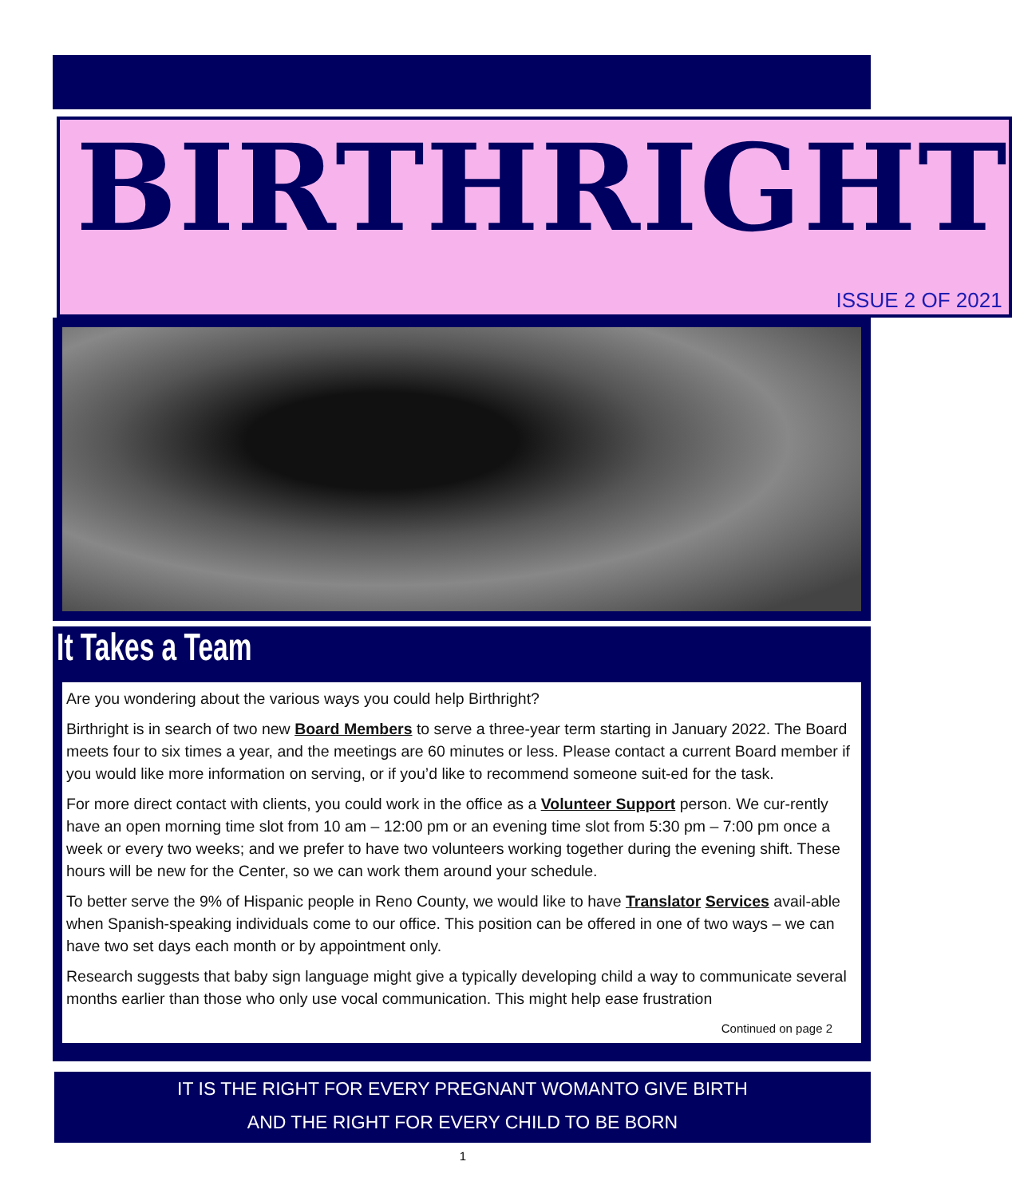BIRTHRIGHT
ISSUE 2 OF 2021
It Takes a Team
Are you wondering about the various ways you could help Birthright?
Birthright is in search of two new Board Members to serve a three-year term starting in January 2022. The Board meets four to six times a year, and the meetings are 60 minutes or less. Please contact a current Board member if you would like more information on serving, or if you’d like to recommend someone suit-ed for the task.
For more direct contact with clients, you could work in the office as a Volunteer Support person. We cur-rently have an open morning time slot from 10 am – 12:00 pm or an evening time slot from 5:30 pm – 7:00 pm once a week or every two weeks; and we prefer to have two volunteers working together during the evening shift. These hours will be new for the Center, so we can work them around your schedule.
To better serve the 9% of Hispanic people in Reno County, we would like to have Translator Services avail-able when Spanish-speaking individuals come to our office. This position can be offered in one of two ways – we can have two set days each month or by appointment only.
Research suggests that baby sign language might give a typically developing child a way to communicate several months earlier than those who only use vocal communication. This might help ease frustration
Continued on page 2
IT IS THE RIGHT FOR EVERY PREGNANT WOMANTO GIVE BIRTH
AND THE RIGHT FOR EVERY CHILD TO BE BORN
1